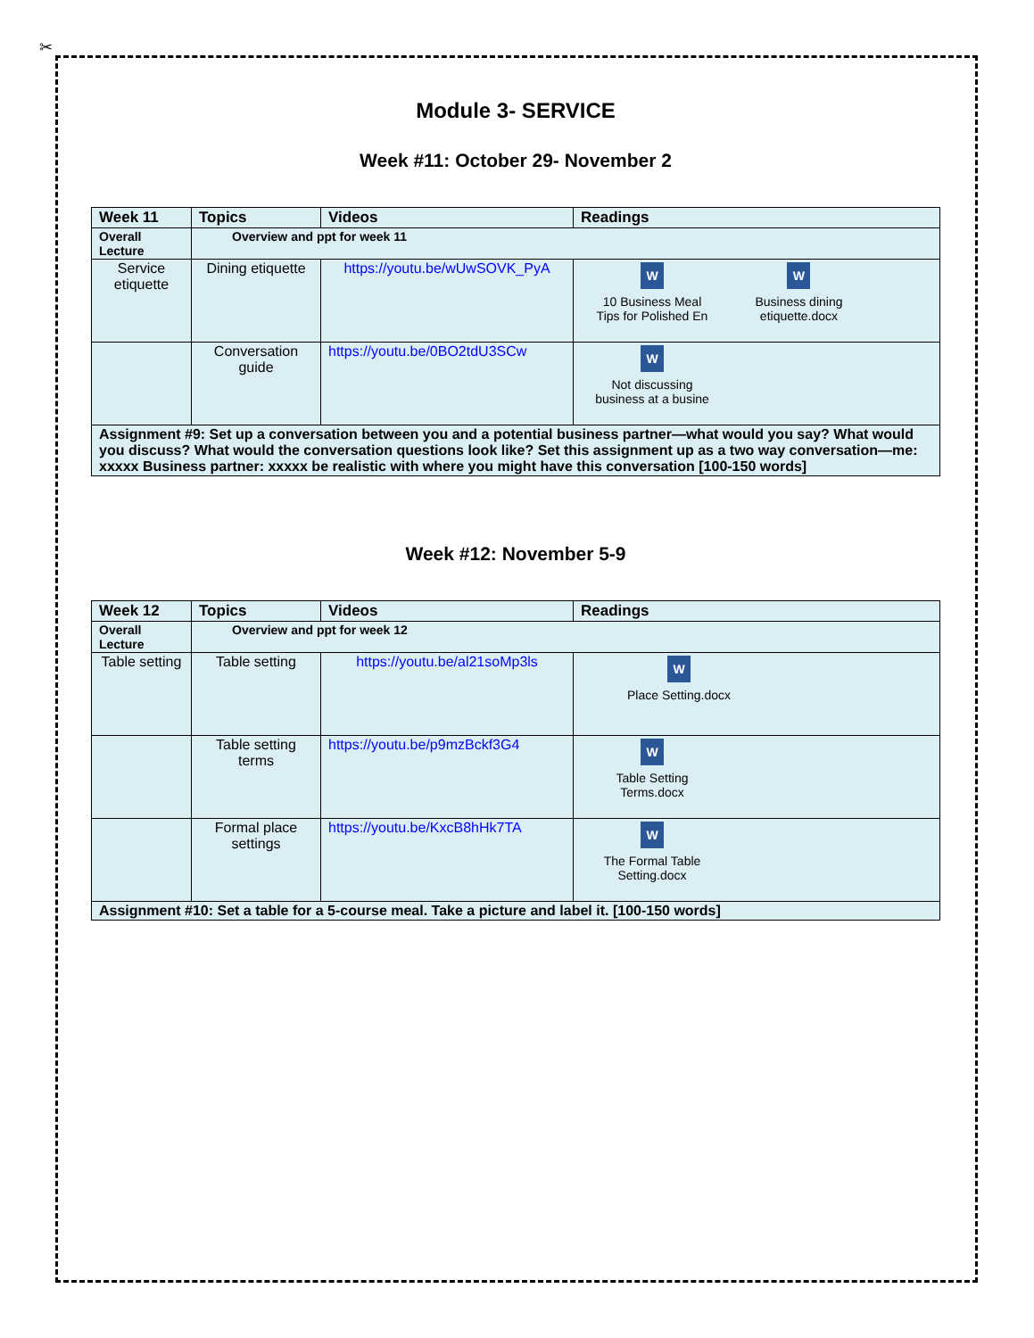✂
Module 3- SERVICE
Week #11: October 29- November 2
| Week 11 | Topics | Videos | Readings |
| --- | --- | --- | --- |
| Overall Lecture | Overview and ppt for week 11 | | |
| Service etiquette | Dining etiquette | https://youtu.be/wUwSOVK_PyA | W 10 Business Meal Tips for Polished En W Business dining etiquette.docx |
| | Conversation guide | https://youtu.be/0BO2tdU3SCw | W Not discussing business at a busine |
| Assignment #9: Set up a conversation between you and a potential business partner—what would you say? What would you discuss? What would the conversation questions look like? Set this assignment up as a two way conversation—me: xxxxx Business partner: xxxxx be realistic with where you might have this conversation [100-150 words] | | | |
Week #12: November 5-9
| Week 12 | Topics | Videos | Readings |
| --- | --- | --- | --- |
| Overall Lecture | Overview and ppt for week 12 | | |
| Table setting | Table setting | https://youtu.be/al21soMp3ls | W Place Setting.docx |
| | Table setting terms | https://youtu.be/p9mzBckf3G4 | W Table Setting Terms.docx |
| | Formal place settings | https://youtu.be/KxcB8hHk7TA | W The Formal Table Setting.docx |
| Assignment #10: Set a table for a 5-course meal. Take a picture and label it. [100-150 words] | | | |